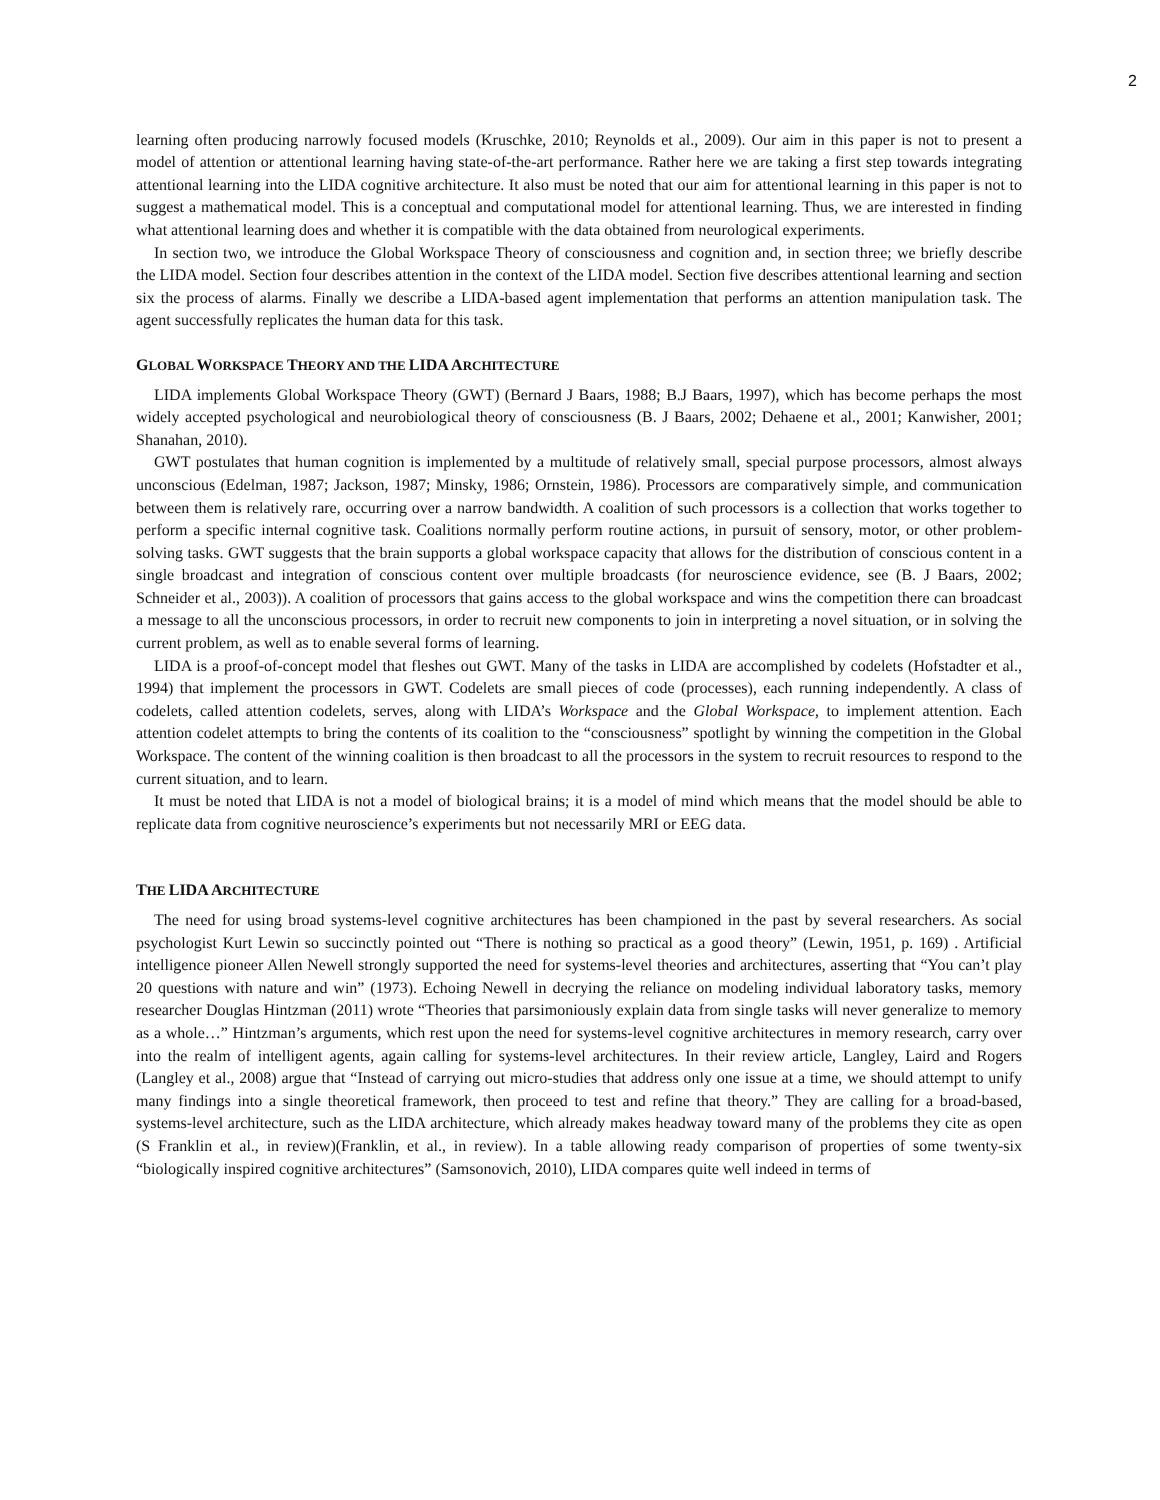2
learning often producing narrowly focused models (Kruschke, 2010; Reynolds et al., 2009). Our aim in this paper is not to present a model of attention or attentional learning having state-of-the-art performance. Rather here we are taking a first step towards integrating attentional learning into the LIDA cognitive architecture. It also must be noted that our aim for attentional learning in this paper is not to suggest a mathematical model. This is a conceptual and computational model for attentional learning. Thus, we are interested in finding what attentional learning does and whether it is compatible with the data obtained from neurological experiments.
In section two, we introduce the Global Workspace Theory of consciousness and cognition and, in section three; we briefly describe the LIDA model. Section four describes attention in the context of the LIDA model. Section five describes attentional learning and section six the process of alarms. Finally we describe a LIDA-based agent implementation that performs an attention manipulation task. The agent successfully replicates the human data for this task.
GLOBAL WORKSPACE THEORY AND THE LIDA ARCHITECTURE
LIDA implements Global Workspace Theory (GWT) (Bernard J Baars, 1988; B.J Baars, 1997), which has become perhaps the most widely accepted psychological and neurobiological theory of consciousness (B. J Baars, 2002; Dehaene et al., 2001; Kanwisher, 2001; Shanahan, 2010).
GWT postulates that human cognition is implemented by a multitude of relatively small, special purpose processors, almost always unconscious (Edelman, 1987; Jackson, 1987; Minsky, 1986; Ornstein, 1986). Processors are comparatively simple, and communication between them is relatively rare, occurring over a narrow bandwidth. A coalition of such processors is a collection that works together to perform a specific internal cognitive task. Coalitions normally perform routine actions, in pursuit of sensory, motor, or other problem-solving tasks. GWT suggests that the brain supports a global workspace capacity that allows for the distribution of conscious content in a single broadcast and integration of conscious content over multiple broadcasts (for neuroscience evidence, see (B. J Baars, 2002; Schneider et al., 2003)). A coalition of processors that gains access to the global workspace and wins the competition there can broadcast a message to all the unconscious processors, in order to recruit new components to join in interpreting a novel situation, or in solving the current problem, as well as to enable several forms of learning.
LIDA is a proof-of-concept model that fleshes out GWT. Many of the tasks in LIDA are accomplished by codelets (Hofstadter et al., 1994) that implement the processors in GWT. Codelets are small pieces of code (processes), each running independently. A class of codelets, called attention codelets, serves, along with LIDA’s Workspace and the Global Workspace, to implement attention. Each attention codelet attempts to bring the contents of its coalition to the “consciousness” spotlight by winning the competition in the Global Workspace. The content of the winning coalition is then broadcast to all the processors in the system to recruit resources to respond to the current situation, and to learn.
It must be noted that LIDA is not a model of biological brains; it is a model of mind which means that the model should be able to replicate data from cognitive neuroscience’s experiments but not necessarily MRI or EEG data.
THE LIDA ARCHITECTURE
The need for using broad systems-level cognitive architectures has been championed in the past by several researchers. As social psychologist Kurt Lewin so succinctly pointed out “There is nothing so practical as a good theory” (Lewin, 1951, p. 169) . Artificial intelligence pioneer Allen Newell strongly supported the need for systems-level theories and architectures, asserting that “You can’t play 20 questions with nature and win” (1973). Echoing Newell in decrying the reliance on modeling individual laboratory tasks, memory researcher Douglas Hintzman (2011) wrote “Theories that parsimoniously explain data from single tasks will never generalize to memory as a whole…” Hintzman’s arguments, which rest upon the need for systems-level cognitive architectures in memory research, carry over into the realm of intelligent agents, again calling for systems-level architectures. In their review article, Langley, Laird and Rogers (Langley et al., 2008) argue that “Instead of carrying out micro-studies that address only one issue at a time, we should attempt to unify many findings into a single theoretical framework, then proceed to test and refine that theory.” They are calling for a broad-based, systems-level architecture, such as the LIDA architecture, which already makes headway toward many of the problems they cite as open (S Franklin et al., in review)(Franklin, et al., in review). In a table allowing ready comparison of properties of some twenty-six “biologically inspired cognitive architectures” (Samsonovich, 2010), LIDA compares quite well indeed in terms of